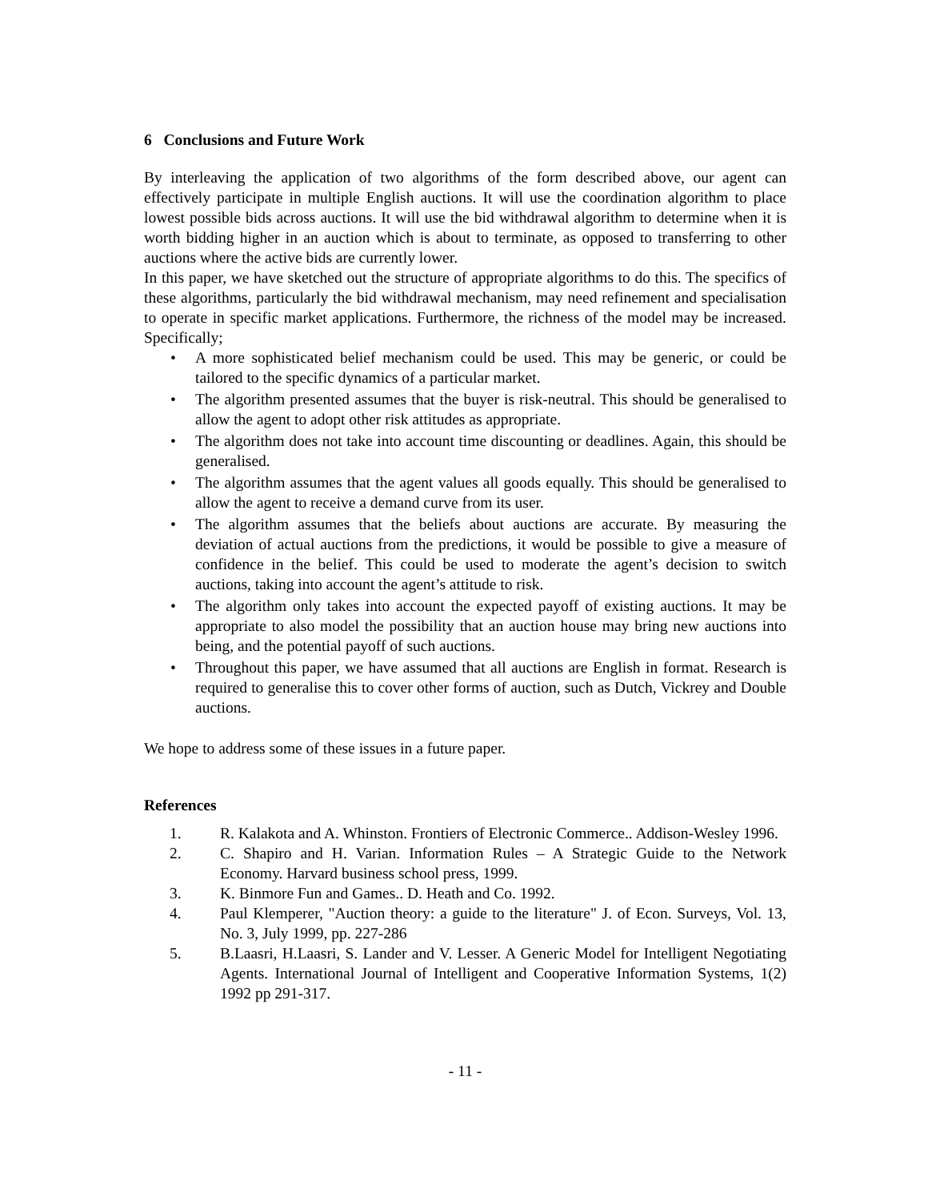6 Conclusions and Future Work
By interleaving the application of two algorithms of the form described above, our agent can effectively participate in multiple English auctions. It will use the coordination algorithm to place lowest possible bids across auctions. It will use the bid withdrawal algorithm to determine when it is worth bidding higher in an auction which is about to terminate, as opposed to transferring to other auctions where the active bids are currently lower.
In this paper, we have sketched out the structure of appropriate algorithms to do this. The specifics of these algorithms, particularly the bid withdrawal mechanism, may need refinement and specialisation to operate in specific market applications. Furthermore, the richness of the model may be increased. Specifically;
• A more sophisticated belief mechanism could be used. This may be generic, or could be tailored to the specific dynamics of a particular market.
• The algorithm presented assumes that the buyer is risk-neutral. This should be generalised to allow the agent to adopt other risk attitudes as appropriate.
• The algorithm does not take into account time discounting or deadlines. Again, this should be generalised.
• The algorithm assumes that the agent values all goods equally. This should be generalised to allow the agent to receive a demand curve from its user.
• The algorithm assumes that the beliefs about auctions are accurate. By measuring the deviation of actual auctions from the predictions, it would be possible to give a measure of confidence in the belief. This could be used to moderate the agent’s decision to switch auctions, taking into account the agent’s attitude to risk.
• The algorithm only takes into account the expected payoff of existing auctions. It may be appropriate to also model the possibility that an auction house may bring new auctions into being, and the potential payoff of such auctions.
• Throughout this paper, we have assumed that all auctions are English in format. Research is required to generalise this to cover other forms of auction, such as Dutch, Vickrey and Double auctions.
We hope to address some of these issues in a future paper.
References
1. R. Kalakota and A. Whinston. Frontiers of Electronic Commerce.. Addison-Wesley 1996.
2. C. Shapiro and H. Varian. Information Rules – A Strategic Guide to the Network Economy. Harvard business school press, 1999.
3. K. Binmore Fun and Games.. D. Heath and Co. 1992.
4. Paul Klemperer, "Auction theory: a guide to the literature" J. of Econ. Surveys, Vol. 13, No. 3, July 1999, pp. 227-286
5. B.Laasri, H.Laasri, S. Lander and V. Lesser. A Generic Model for Intelligent Negotiating Agents. International Journal of Intelligent and Cooperative Information Systems, 1(2) 1992 pp 291-317.
- 11 -